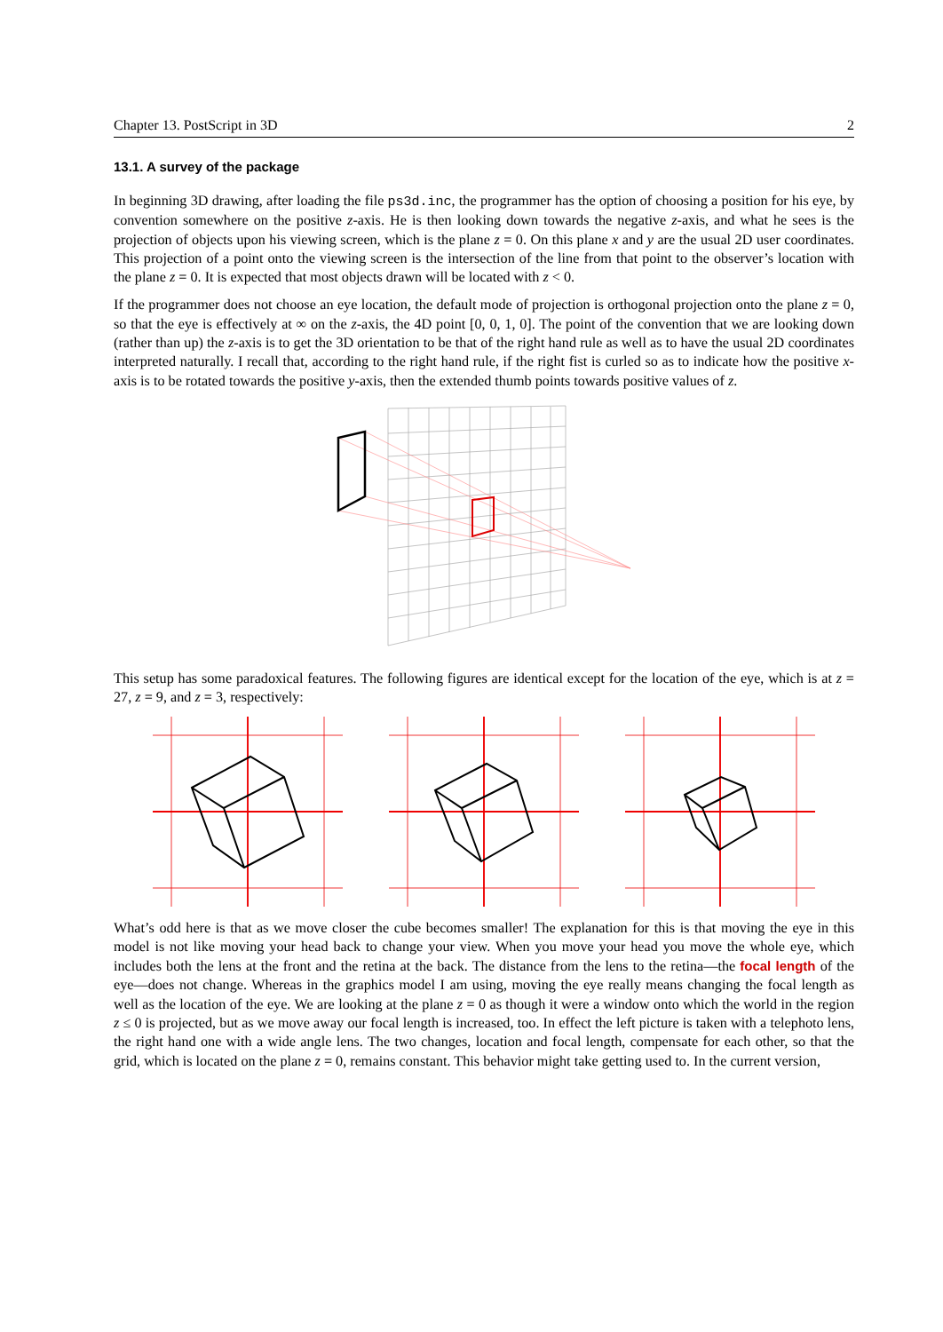Chapter 13. PostScript in 3D 2
13.1. A survey of the package
In beginning 3D drawing, after loading the file ps3d.inc, the programmer has the option of choosing a position for his eye, by convention somewhere on the positive z-axis. He is then looking down towards the negative z-axis, and what he sees is the projection of objects upon his viewing screen, which is the plane z = 0. On this plane x and y are the usual 2D user coordinates. This projection of a point onto the viewing screen is the intersection of the line from that point to the observer’s location with the plane z = 0. It is expected that most objects drawn will be located with z < 0.
If the programmer does not choose an eye location, the default mode of projection is orthogonal projection onto the plane z = 0, so that the eye is effectively at ∞ on the z-axis, the 4D point [0, 0, 1, 0]. The point of the convention that we are looking down (rather than up) the z-axis is to get the 3D orientation to be that of the right hand rule as well as to have the usual 2D coordinates interpreted naturally. I recall that, according to the right hand rule, if the right fist is curled so as to indicate how the positive x-axis is to be rotated towards the positive y-axis, then the extended thumb points towards positive values of z.
This setup has some paradoxical features. The following figures are identical except for the location of the eye, which is at z = 27, z = 9, and z = 3, respectively:
What’s odd here is that as we move closer the cube becomes smaller! The explanation for this is that moving the eye in this model is not like moving your head back to change your view. When you move your head you move the whole eye, which includes both the lens at the front and the retina at the back. The distance from the lens to the retina—the focal length of the eye—does not change. Whereas in the graphics model I am using, moving the eye really means changing the focal length as well as the location of the eye. We are looking at the plane z = 0 as though it were a window onto which the world in the region z ≤ 0 is projected, but as we move away our focal length is increased, too. In effect the left picture is taken with a telephoto lens, the right hand one with a wide angle lens. The two changes, location and focal length, compensate for each other, so that the grid, which is located on the plane z = 0, remains constant. This behavior might take getting used to. In the current version,